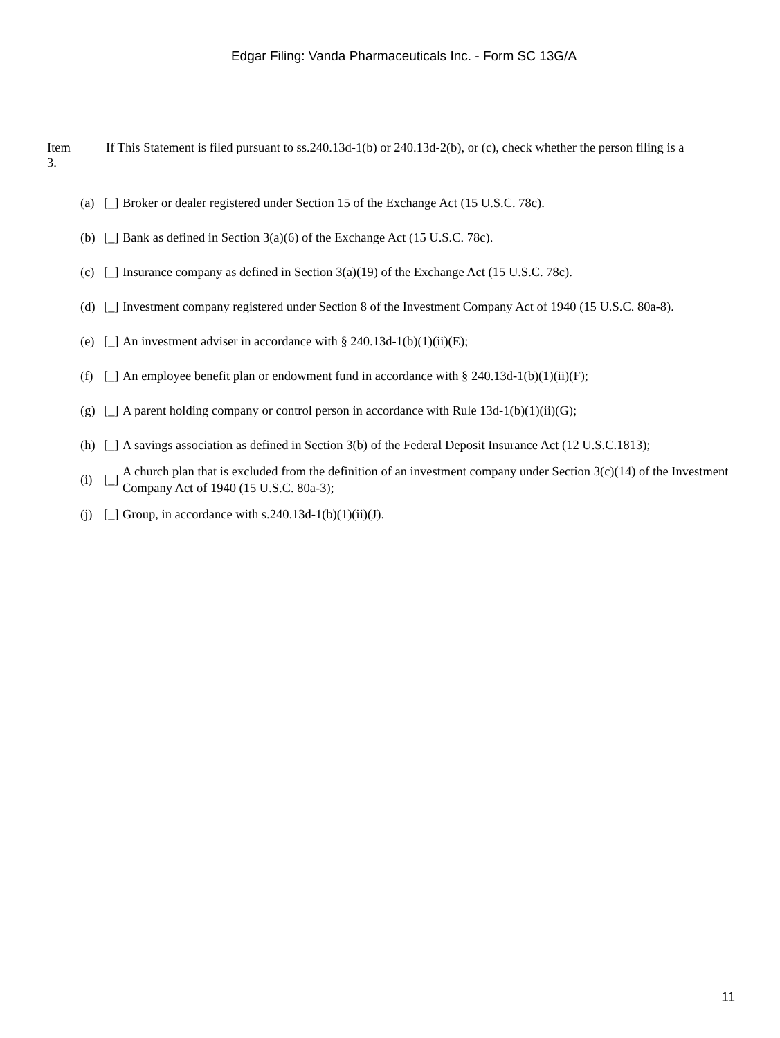Edgar Filing: Vanda Pharmaceuticals Inc. - Form SC 13G/A
Item
3.
If This Statement is filed pursuant to ss.240.13d-1(b) or 240.13d-2(b), or (c), check whether the person filing is a
| (a) | [_] | Broker or dealer registered under Section 15 of the Exchange Act (15 U.S.C. 78c). |
| (b) | [_] | Bank as defined in Section 3(a)(6) of the Exchange Act (15 U.S.C. 78c). |
| (c) | [_] | Insurance company as defined in Section 3(a)(19) of the Exchange Act (15 U.S.C. 78c). |
| (d) | [_] | Investment company registered under Section 8 of the Investment Company Act of 1940 (15 U.S.C. 80a-8). |
| (e) | [_] | An investment adviser in accordance with § 240.13d-1(b)(1)(ii)(E); |
| (f) | [_] | An employee benefit plan or endowment fund in accordance with § 240.13d-1(b)(1)(ii)(F); |
| (g) | [_] | A parent holding company or control person in accordance with Rule 13d-1(b)(1)(ii)(G); |
| (h) | [_] | A savings association as defined in Section 3(b) of the Federal Deposit Insurance Act (12 U.S.C.1813); |
| (i) | [_] | A church plan that is excluded from the definition of an investment company under Section 3(c)(14) of the Investment Company Act of 1940 (15 U.S.C. 80a-3); |
| (j) | [_] | Group, in accordance with s.240.13d-1(b)(1)(ii)(J). |
11